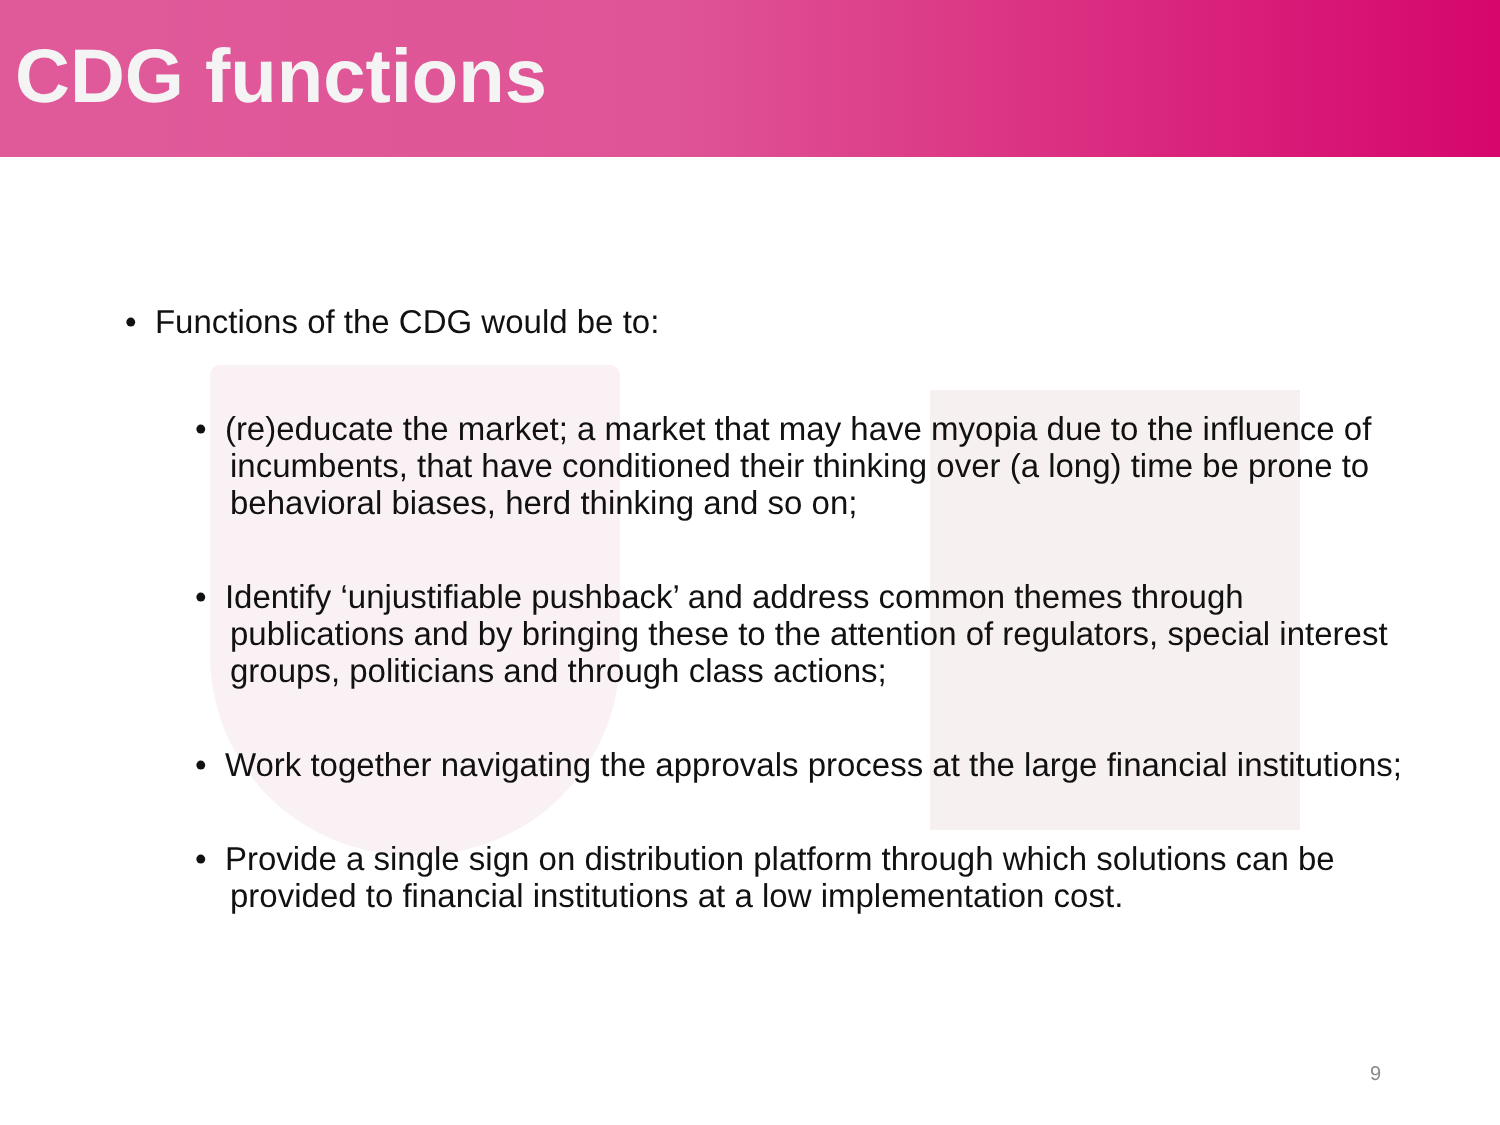CDG functions
• Functions of the CDG would be to:
• (re)educate the market; a market that may have myopia due to the influence of incumbents, that have conditioned their thinking over (a long) time be prone to behavioral biases, herd thinking and so on;
• Identify ‘unjustifiable pushback’ and address common themes through publications and by bringing these to the attention of regulators, special interest groups, politicians and through class actions;
• Work together navigating the approvals process at the large financial institutions;
• Provide a single sign on distribution platform through which solutions can be provided to financial institutions at a low implementation cost.
9